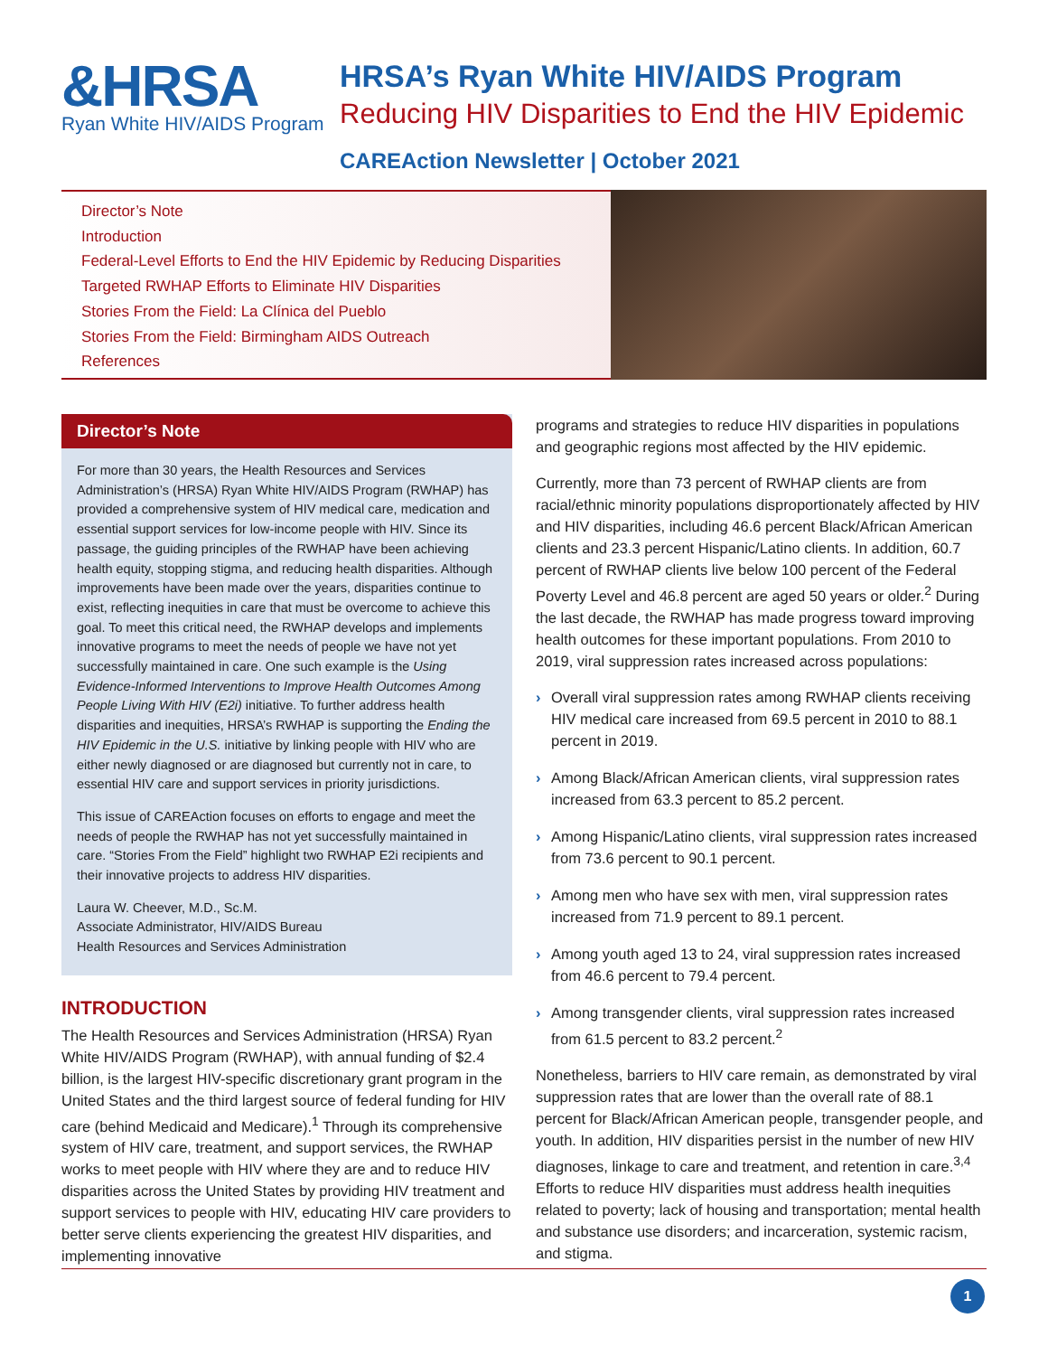&HRSA
Ryan White HIV/AIDS Program
HRSA’s Ryan White HIV/AIDS Program
Reducing HIV Disparities to End the HIV Epidemic
CAREAction Newsletter | October 2021
Director’s Note
Introduction
Federal-Level Efforts to End the HIV Epidemic by Reducing Disparities
Targeted RWHAP Efforts to Eliminate HIV Disparities
Stories From the Field: La Clínica del Pueblo
Stories From the Field: Birmingham AIDS Outreach
References
Director’s Note
For more than 30 years, the Health Resources and Services Administration’s (HRSA) Ryan White HIV/AIDS Program (RWHAP) has provided a comprehensive system of HIV medical care, medication and essential support services for low-income people with HIV. Since its passage, the guiding principles of the RWHAP have been achieving health equity, stopping stigma, and reducing health disparities. Although improvements have been made over the years, disparities continue to exist, reflecting inequities in care that must be overcome to achieve this goal. To meet this critical need, the RWHAP develops and implements innovative programs to meet the needs of people we have not yet successfully maintained in care. One such example is the Using Evidence-Informed Interventions to Improve Health Outcomes Among People Living With HIV (E2i) initiative. To further address health disparities and inequities, HRSA’s RWHAP is supporting the Ending the HIV Epidemic in the U.S. initiative by linking people with HIV who are either newly diagnosed or are diagnosed but currently not in care, to essential HIV care and support services in priority jurisdictions.
This issue of CAREAction focuses on efforts to engage and meet the needs of people the RWHAP has not yet successfully maintained in care. “Stories From the Field” highlight two RWHAP E2i recipients and their innovative projects to address HIV disparities.
Laura W. Cheever, M.D., Sc.M.
Associate Administrator, HIV/AIDS Bureau
Health Resources and Services Administration
INTRODUCTION
The Health Resources and Services Administration (HRSA) Ryan White HIV/AIDS Program (RWHAP), with annual funding of $2.4 billion, is the largest HIV-specific discretionary grant program in the United States and the third largest source of federal funding for HIV care (behind Medicaid and Medicare).<sup>1</sup> Through its comprehensive system of HIV care, treatment, and support services, the RWHAP works to meet people with HIV where they are and to reduce HIV disparities across the United States by providing HIV treatment and support services to people with HIV, educating HIV care providers to better serve clients experiencing the greatest HIV disparities, and implementing innovative
programs and strategies to reduce HIV disparities in populations and geographic regions most affected by the HIV epidemic.
Currently, more than 73 percent of RWHAP clients are from racial/ethnic minority populations disproportionately affected by HIV and HIV disparities, including 46.6 percent Black/African American clients and 23.3 percent Hispanic/Latino clients. In addition, 60.7 percent of RWHAP clients live below 100 percent of the Federal Poverty Level and 46.8 percent are aged 50 years or older.<sup>2</sup> During the last decade, the RWHAP has made progress toward improving health outcomes for these important populations. From 2010 to 2019, viral suppression rates increased across populations:
› Overall viral suppression rates among RWHAP clients receiving HIV medical care increased from 69.5 percent in 2010 to 88.1 percent in 2019.
› Among Black/African American clients, viral suppression rates increased from 63.3 percent to 85.2 percent.
› Among Hispanic/Latino clients, viral suppression rates increased from 73.6 percent to 90.1 percent.
› Among men who have sex with men, viral suppression rates increased from 71.9 percent to 89.1 percent.
› Among youth aged 13 to 24, viral suppression rates increased from 46.6 percent to 79.4 percent.
› Among transgender clients, viral suppression rates increased from 61.5 percent to 83.2 percent.<sup>2</sup>
Nonetheless, barriers to HIV care remain, as demonstrated by viral suppression rates that are lower than the overall rate of 88.1 percent for Black/African American people, transgender people, and youth. In addition, HIV disparities persist in the number of new HIV diagnoses, linkage to care and treatment, and retention in care.<sup>3,4</sup> Efforts to reduce HIV disparities must address health inequities related to poverty; lack of housing and transportation; mental health and substance use disorders; and incarceration, systemic racism, and stigma.
1